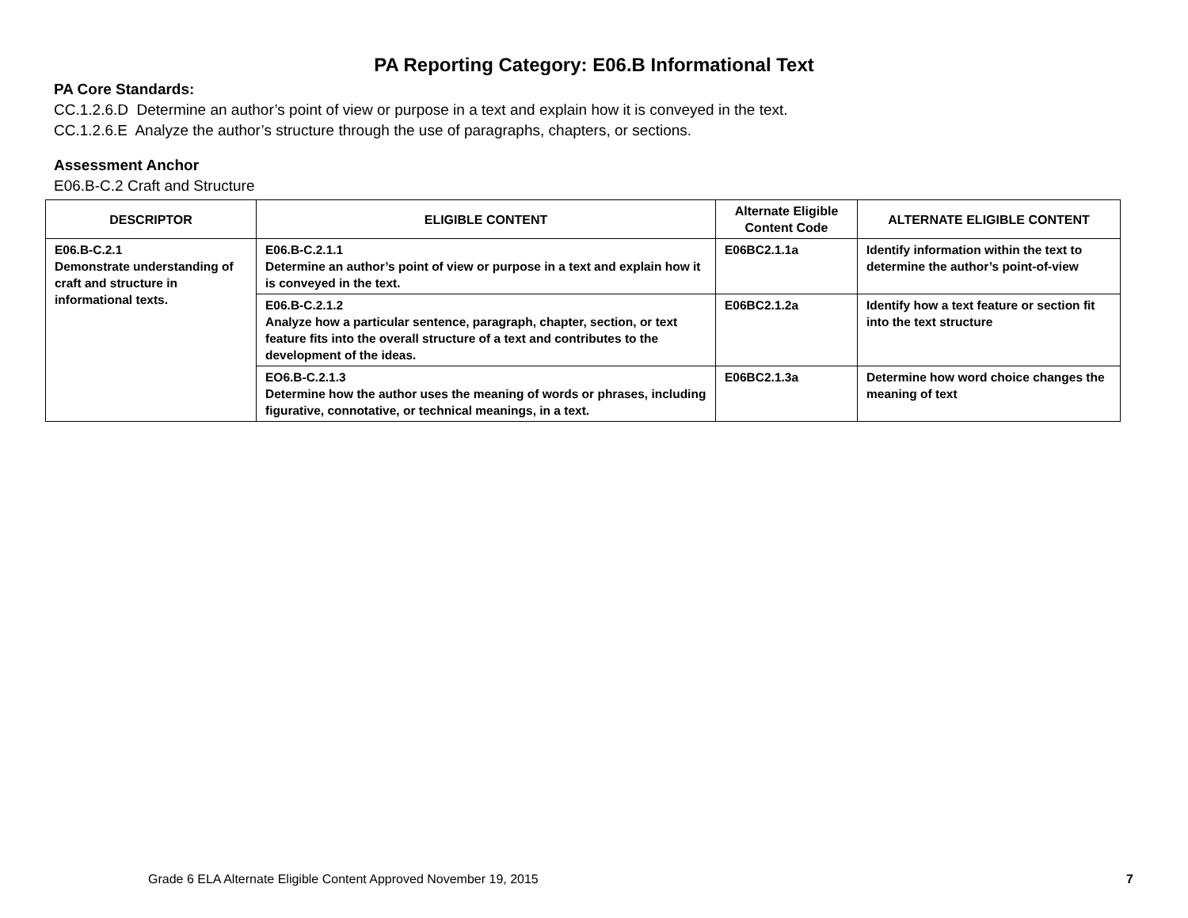PA Reporting Category: E06.B Informational Text
PA Core Standards:
CC.1.2.6.D Determine an author’s point of view or purpose in a text and explain how it is conveyed in the text.
CC.1.2.6.E Analyze the author’s structure through the use of paragraphs, chapters, or sections.
Assessment Anchor
E06.B-C.2 Craft and Structure
| DESCRIPTOR | ELIGIBLE CONTENT | Alternate Eligible Content Code | ALTERNATE ELIGIBLE CONTENT |
| --- | --- | --- | --- |
| E06.B-C.2.1 Demonstrate understanding of craft and structure in informational texts. | E06.B-C.2.1.1 Determine an author’s point of view or purpose in a text and explain how it is conveyed in the text. | E06BC2.1.1a | Identify information within the text to determine the author’s point-of-view |
| | E06.B-C.2.1.2 Analyze how a particular sentence, paragraph, chapter, section, or text feature fits into the overall structure of a text and contributes to the development of the ideas. | E06BC2.1.2a | Identify how a text feature or section fit into the text structure |
| | EO6.B-C.2.1.3 Determine how the author uses the meaning of words or phrases, including figurative, connotative, or technical meanings, in a text. | E06BC2.1.3a | Determine how word choice changes the meaning of text |
Grade 6 ELA Alternate Eligible Content Approved November 19, 2015
7